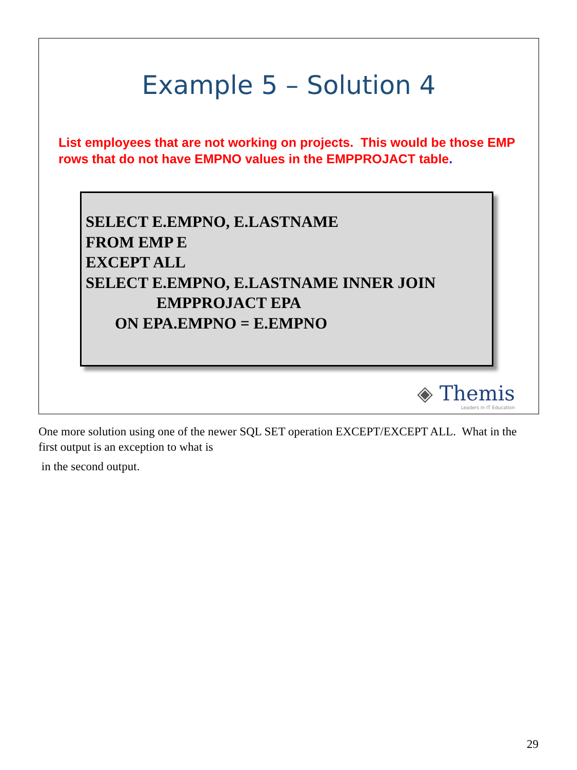Example 5 – Solution 4
List employees that are not working on projects. This would be those EMP rows that do not have EMPNO values in the EMPPROJACT table.
SELECT E.EMPNO, E.LASTNAME
FROM EMP E
EXCEPT ALL
SELECT E.EMPNO, E.LASTNAME INNER JOIN
EMPPROJACT EPA
ON EPA.EMPNO = E.EMPNO
◈ Themis
Leaders in IT Education
One more solution using one of the newer SQL SET operation EXCEPT/EXCEPT ALL. What in the first output is an exception to what is
in the second output.
29